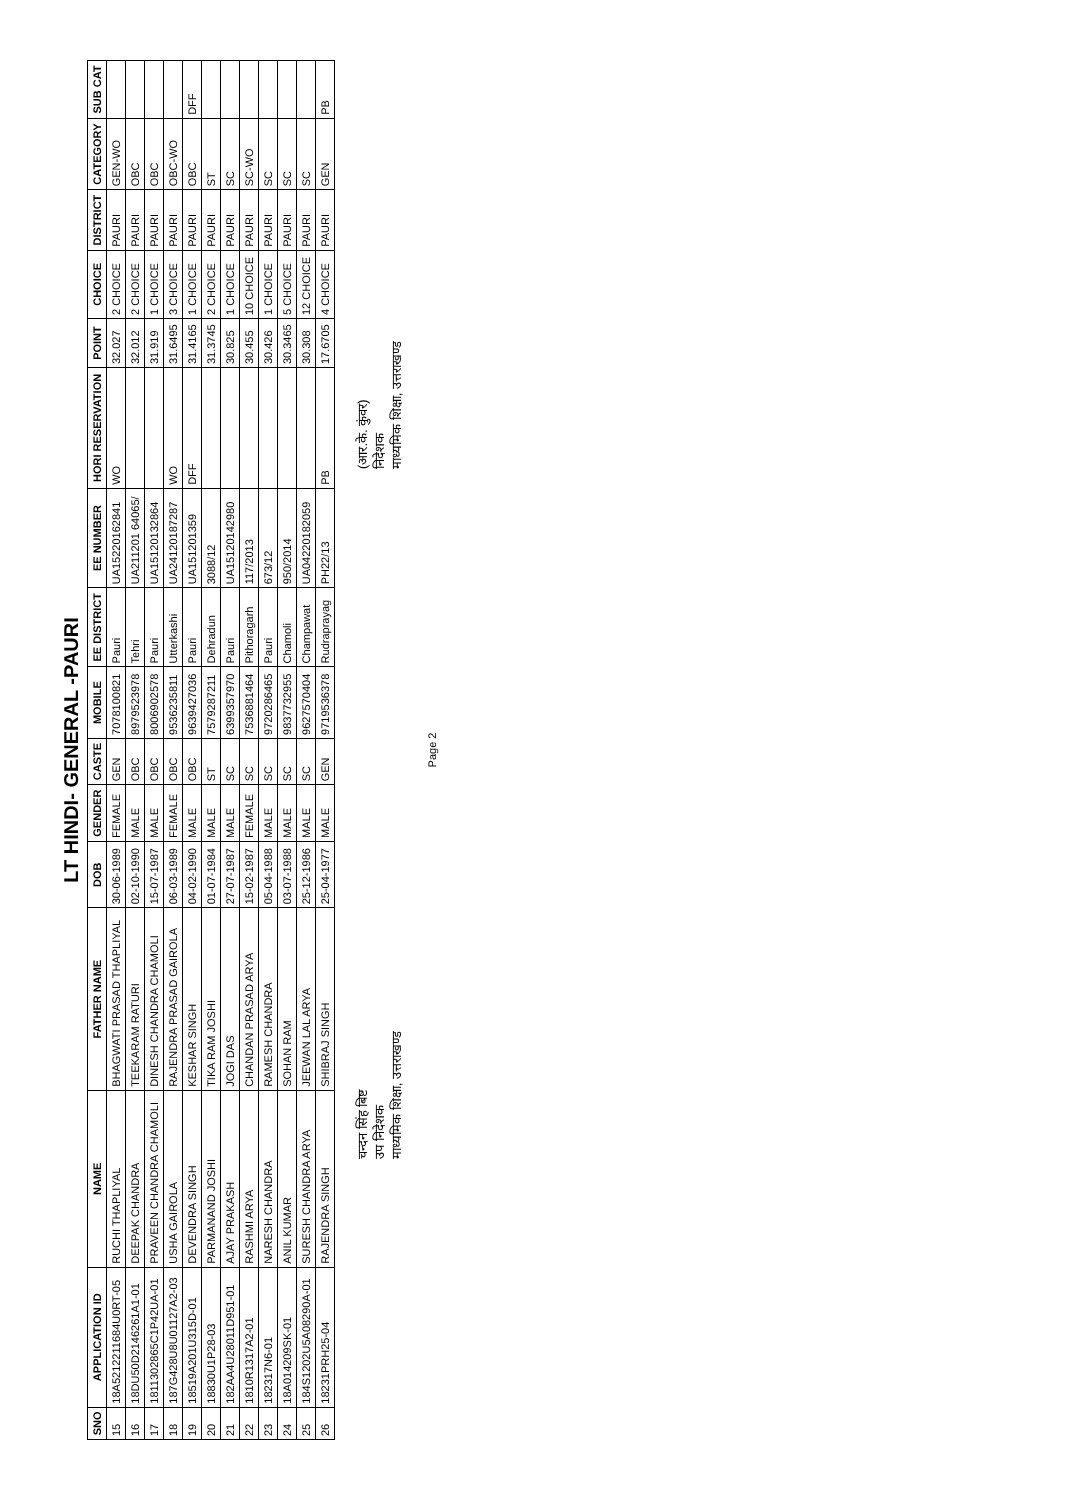LT HINDI- GENERAL -PAURI
| SNO | APPLICATION ID | NAME | FATHER NAME | DOB | GENDER | CASTE | MOBILE | EE DISTRICT | EE NUMBER | HORI RESERVATION | POINT | CHOICE | DISTRICT | CATEGORY | SUB CAT |
| --- | --- | --- | --- | --- | --- | --- | --- | --- | --- | --- | --- | --- | --- | --- | --- |
| 15 | 18A5212211684U0RT-05 | RUCHI THAPLIYAL | BHAGWATI PRASAD THAPLIYAL | 30-06-1989 | FEMALE | GEN | 7078100821 | Pauri | UA15220162841 | WO | 32.027 | 2 CHOICE | PAURI | GEN-WO | |
| 16 | 18DU50D2146261A1-01 | DEEPAK CHANDRA | TEEKARAM RATURI | 02-10-1990 | MALE | OBC | 8979523978 | Tehri | UA211201 64065/ | | 32.012 | 2 CHOICE | PAURI | OBC | |
| 17 | 1811302865C1P42UA-01 | PRAVEEN CHANDRA CHAMOLI | DINESH CHANDRA CHAMOLI | 15-07-1987 | MALE | OBC | 8006902578 | Pauri | UA15120132864 | | 31.919 | 1 CHOICE | PAURI | OBC | |
| 18 | 187G428U8U01127A2-03 | USHA GAIROLA | RAJENDRA PRASAD GAIROLA | 06-03-1989 | FEMALE | OBC | 9536235811 | Utterkashi | UA24120187287 | WO | 31.6495 | 3 CHOICE | PAURI | OBC-WO | |
| 19 | 18519A201U315D-01 | DEVENDRA SINGH | KESHAR SINGH | 04-02-1990 | MALE | OBC | 9639427036 | Pauri | UA151201359 | DFF | 31.4165 | 1 CHOICE | PAURI | OBC | DFF |
| 20 | 18830U1P28-03 | PARMANAND JOSHI | TIKA RAM JOSHI | 01-07-1984 | MALE | ST | 7579287211 | Dehradun | 3088/12 | | 31.3745 | 2 CHOICE | PAURI | ST | |
| 21 | 182AA4U28011D951-01 | AJAY PRAKASH | JOGI DAS | 27-07-1987 | MALE | SC | 6399357970 | Pauri | UA15120142980 | | 30.825 | 1 CHOICE | PAURI | SC | |
| 22 | 1810R1317A2-01 | RASHMI ARYA | CHANDAN PRASAD ARYA | 15-02-1987 | FEMALE | SC | 7536881464 | Pithoragarh | 117/2013 | | 30.455 | 10 CHOICE | PAURI | SC-WO | |
| 23 | 182317N6-01 | NARESH CHANDRA | RAMESH CHANDRA | 05-04-1988 | MALE | SC | 9720286465 | Pauri | 673/12 | | 30.426 | 1 CHOICE | PAURI | SC | |
| 24 | 18A014209SK-01 | ANIL KUMAR | SOHAN RAM | 03-07-1988 | MALE | SC | 9837732955 | Chamoli | 950/2014 | | 30.3465 | 5 CHOICE | PAURI | SC | |
| 25 | 184S1202U5A08290A-01 | SURESH CHANDRA ARYA | JEEWAN LAL ARYA | 25-12-1986 | MALE | SC | 9627570404 | Champawat | UA04220182059 | | 30.308 | 12 CHOICE | PAURI | SC | |
| 26 | 18231PRH25-04 | RAJENDRA SINGH | SHIBRAJ SINGH | 25-04-1977 | MALE | GEN | 9719536378 | Rudraprayag | PH22/13 | PB | 17.6705 | 4 CHOICE | PAURI | GEN | PB |
चन्दन सिंह बिष्ट
उप निदेशक
माध्यमिक शिक्षा, उत्तराखण्ड
(आर.के. कुंवर)
निदेशक
माध्यमिक शिक्षा, उत्तराखण्ड
Page 2